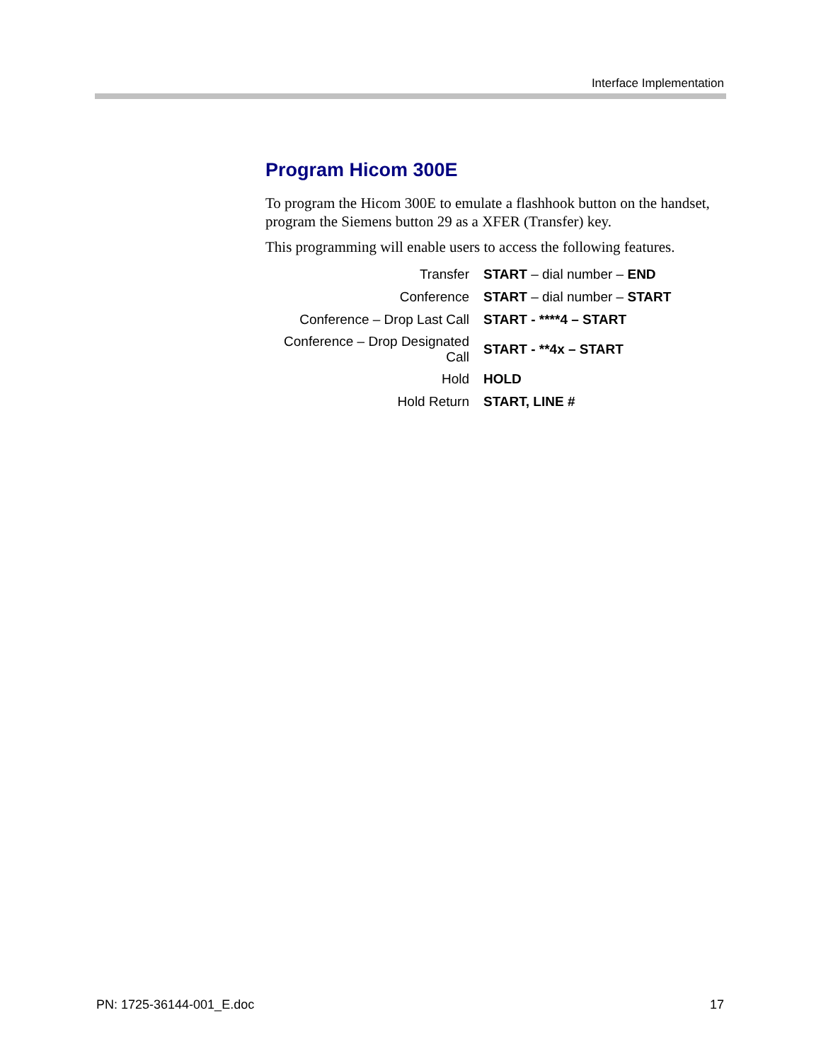Interface Implementation
Program Hicom 300E
To program the Hicom 300E to emulate a flashhook button on the handset, program the Siemens button 29 as a XFER (Transfer) key.
This programming will enable users to access the following features.
| Transfer | START – dial number – END |
| Conference | START – dial number – START |
| Conference – Drop Last Call | START - ****4 – START |
| Conference – Drop Designated Call | START - **4x – START |
| Hold | HOLD |
| Hold Return | START, LINE # |
PN: 1725-36144-001_E.doc 17